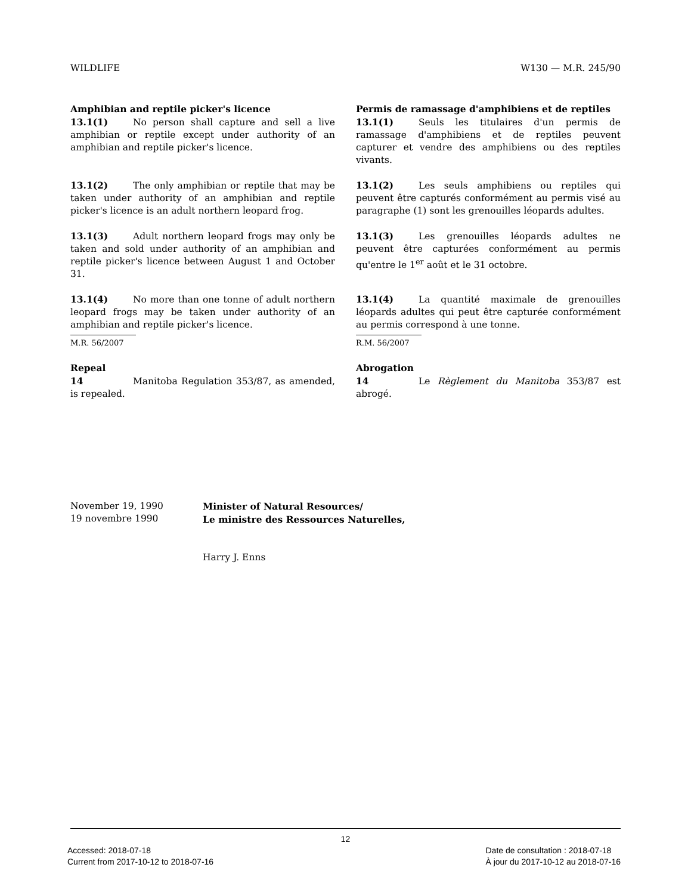WILDLIFE W130 — M.R. 245/90
Amphibian and reptile picker's licence
13.1(1) No person shall capture and sell a live amphibian or reptile except under authority of an amphibian and reptile picker's licence.
Permis de ramassage d'amphibiens et de reptiles
13.1(1) Seuls les titulaires d'un permis de ramassage d'amphibiens et de reptiles peuvent capturer et vendre des amphibiens ou des reptiles vivants.
13.1(2) The only amphibian or reptile that may be taken under authority of an amphibian and reptile picker's licence is an adult northern leopard frog.
13.1(2) Les seuls amphibiens ou reptiles qui peuvent être capturés conformément au permis visé au paragraphe (1) sont les grenouilles léopards adultes.
13.1(3) Adult northern leopard frogs may only be taken and sold under authority of an amphibian and reptile picker's licence between August 1 and October 31.
13.1(3) Les grenouilles léopards adultes ne peuvent être capturées conformément au permis qu'entre le 1<sup>er</sup> août et le 31 octobre.
13.1(4) No more than one tonne of adult northern leopard frogs may be taken under authority of an amphibian and reptile picker's licence.
M.R. 56/2007
13.1(4) La quantité maximale de grenouilles léopards adultes qui peut être capturée conformément au permis correspond à une tonne.
R.M. 56/2007
Repeal
14 Manitoba Regulation 353/87, as amended, is repealed.
Abrogation
14 Le Règlement du Manitoba 353/87 est abrogé.
November 19, 1990
19 novembre 1990
Minister of Natural Resources/
Le ministre des Ressources Naturelles,
Harry J. Enns
12
Accessed: 2018-07-18
Current from 2017-10-12 to 2018-07-16
Date de consultation : 2018-07-18
À jour du 2017-10-12 au 2018-07-16